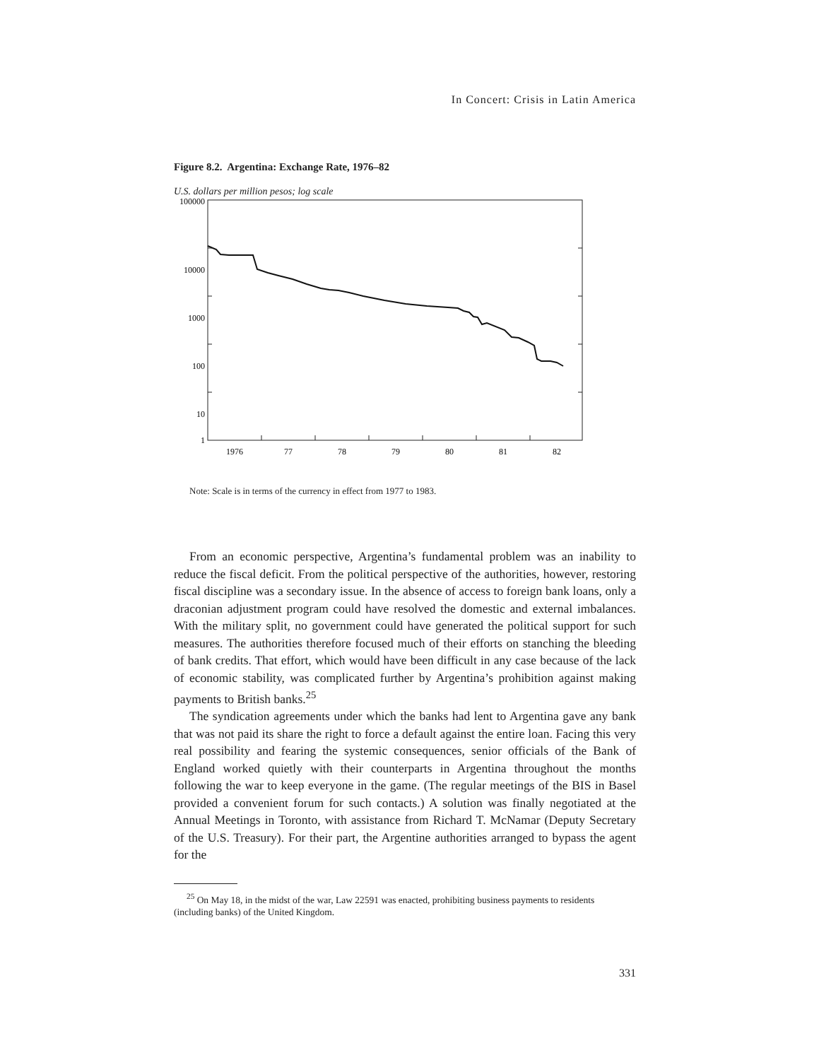In Concert: Crisis in Latin America
Figure 8.2. Argentina: Exchange Rate, 1976–82
U.S. dollars per million pesos; log scale
100000
10000
1000
100
10
1
1976
77
78
79
80
81
82
Note: Scale is in terms of the currency in effect from 1977 to 1983.
From an economic perspective, Argentina’s fundamental problem was an inability to reduce the fiscal deficit. From the political perspective of the authorities, however, restoring fiscal discipline was a secondary issue. In the absence of access to foreign bank loans, only a draconian adjustment program could have resolved the domestic and external imbalances. With the military split, no government could have generated the political support for such measures. The authorities therefore focused much of their efforts on stanching the bleeding of bank credits. That effort, which would have been difficult in any case because of the lack of economic stability, was complicated further by Argentina’s prohibition against making payments to British banks.<sup>25</sup>
The syndication agreements under which the banks had lent to Argentina gave any bank that was not paid its share the right to force a default against the entire loan. Facing this very real possibility and fearing the systemic consequences, senior officials of the Bank of England worked quietly with their counterparts in Argentina throughout the months following the war to keep everyone in the game. (The regular meetings of the BIS in Basel provided a convenient forum for such contacts.) A solution was finally negotiated at the Annual Meetings in Toronto, with assistance from Richard T. McNamar (Deputy Secretary of the U.S. Treasury). For their part, the Argentine authorities arranged to bypass the agent for the
<sup>25</sup> On May 18, in the midst of the war, Law 22591 was enacted, prohibiting business payments to residents (including banks) of the United Kingdom.
331